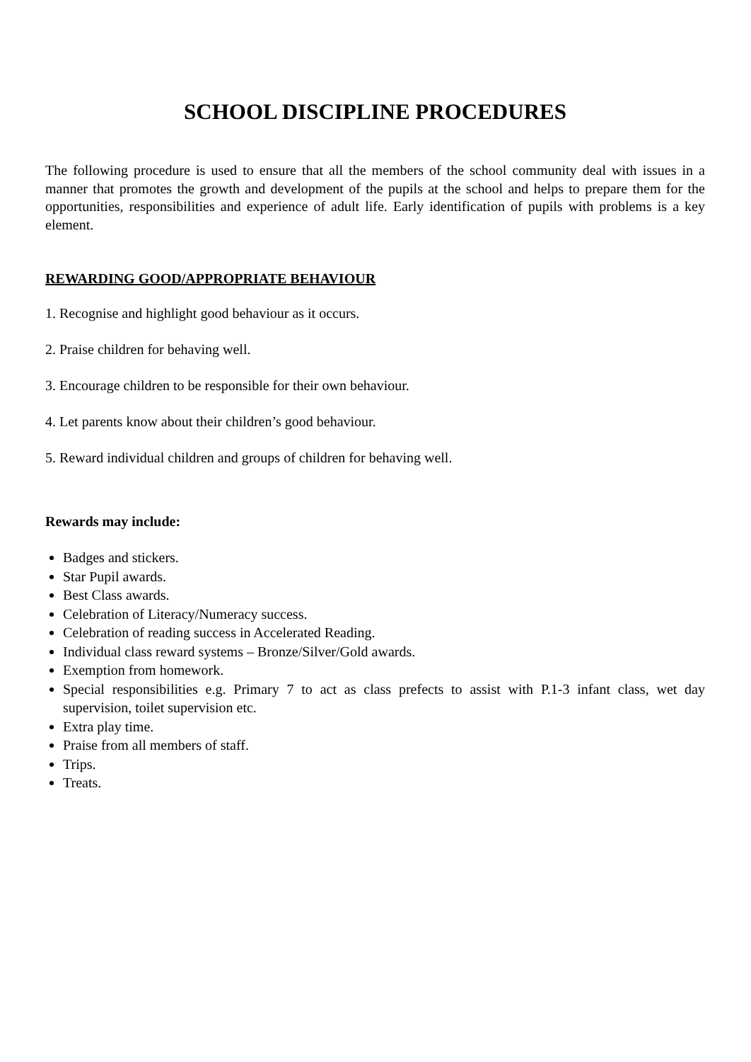SCHOOL DISCIPLINE PROCEDURES
The following procedure is used to ensure that all the members of the school community deal with issues in a manner that promotes the growth and development of the pupils at the school and helps to prepare them for the opportunities, responsibilities and experience of adult life. Early identification of pupils with problems is a key element.
REWARDING GOOD/APPROPRIATE BEHAVIOUR
1. Recognise and highlight good behaviour as it occurs.
2. Praise children for behaving well.
3. Encourage children to be responsible for their own behaviour.
4. Let parents know about their children’s good behaviour.
5. Reward individual children and groups of children for behaving well.
Rewards may include:
Badges and stickers.
Star Pupil awards.
Best Class awards.
Celebration of Literacy/Numeracy success.
Celebration of reading success in Accelerated Reading.
Individual class reward systems – Bronze/Silver/Gold awards.
Exemption from homework.
Special responsibilities e.g. Primary 7 to act as class prefects to assist with P.1-3 infant class, wet day supervision, toilet supervision etc.
Extra play time.
Praise from all members of staff.
Trips.
Treats.